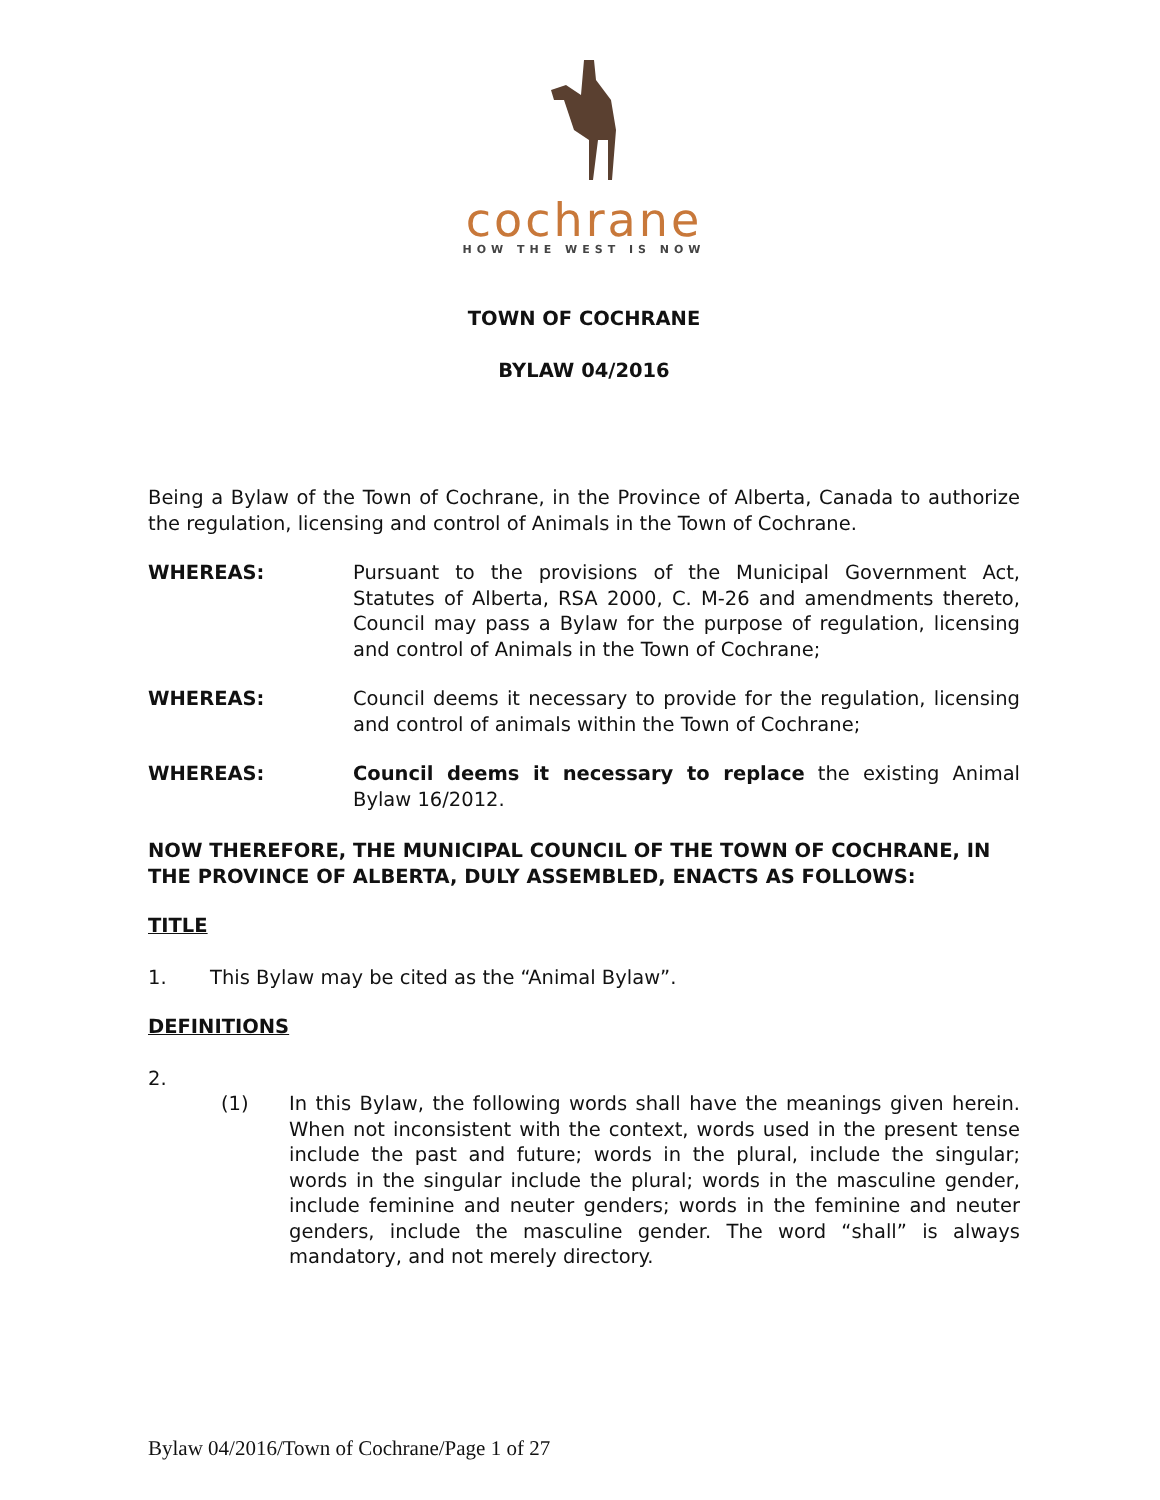cochrane
HOW THE WEST IS NOW
TOWN OF COCHRANE
BYLAW 04/2016
Being a Bylaw of the Town of Cochrane, in the Province of Alberta, Canada to authorize the regulation, licensing and control of Animals in the Town of Cochrane.
WHEREAS: Pursuant to the provisions of the Municipal Government Act, Statutes of Alberta, RSA 2000, C. M-26 and amendments thereto, Council may pass a Bylaw for the purpose of regulation, licensing and control of Animals in the Town of Cochrane;
WHEREAS: Council deems it necessary to provide for the regulation, licensing and control of animals within the Town of Cochrane;
WHEREAS: Council deems it necessary to replace the existing Animal Bylaw 16/2012.
NOW THEREFORE, THE MUNICIPAL COUNCIL OF THE TOWN OF COCHRANE, IN THE PROVINCE OF ALBERTA, DULY ASSEMBLED, ENACTS AS FOLLOWS:
TITLE
1. This Bylaw may be cited as the “Animal Bylaw”.
DEFINITIONS
2.
(1) In this Bylaw, the following words shall have the meanings given herein. When not inconsistent with the context, words used in the present tense include the past and future; words in the plural, include the singular; words in the singular include the plural; words in the masculine gender, include feminine and neuter genders; words in the feminine and neuter genders, include the masculine gender. The word “shall” is always mandatory, and not merely directory.
Bylaw 04/2016/Town of Cochrane/Page 1 of 27